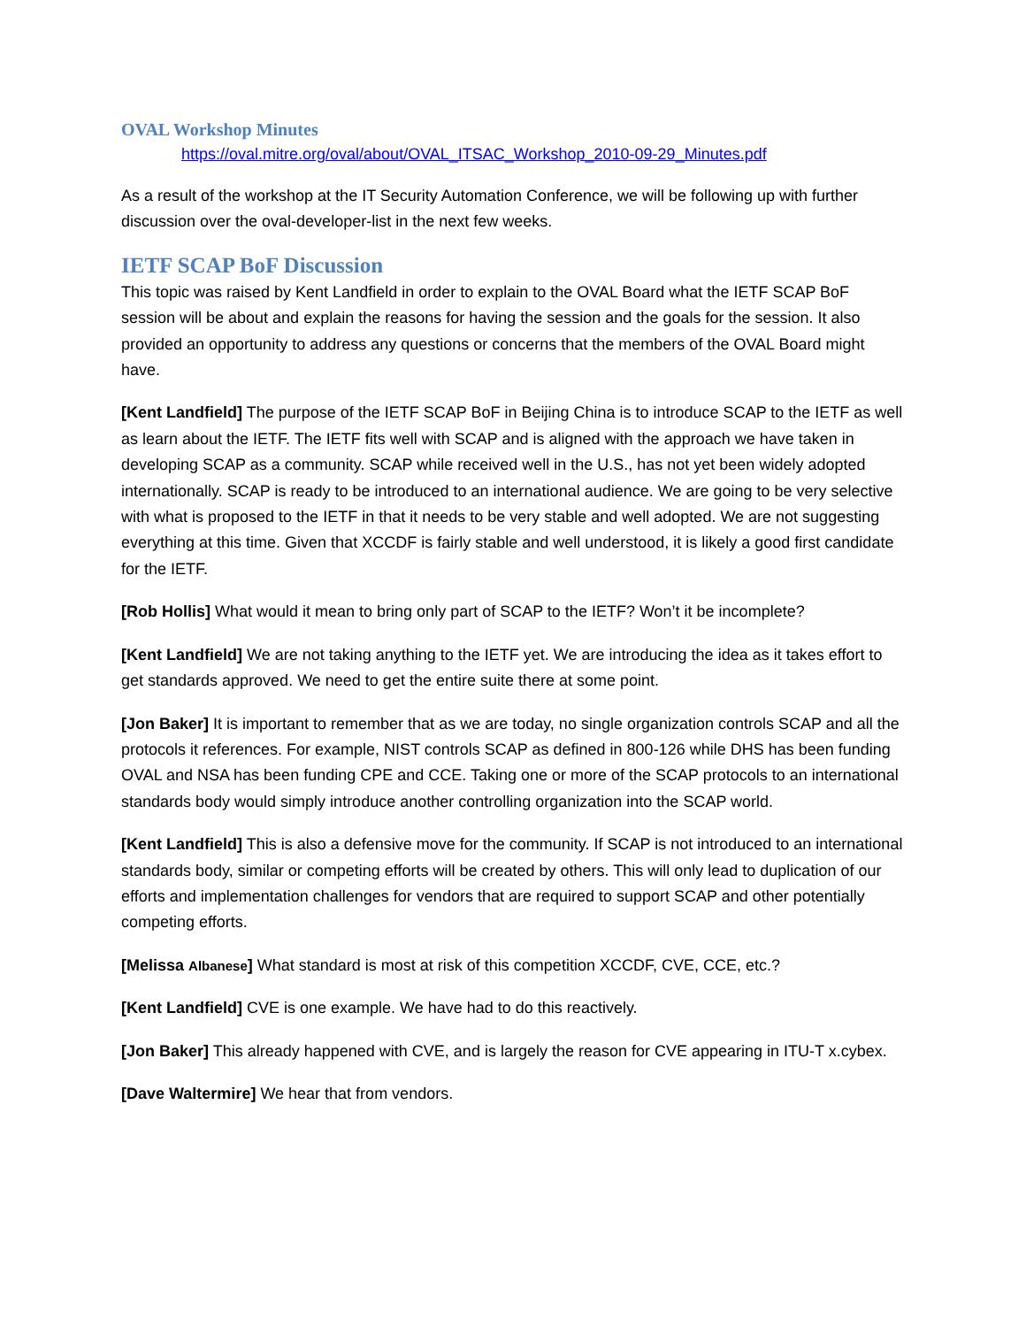OVAL Workshop Minutes
https://oval.mitre.org/oval/about/OVAL_ITSAC_Workshop_2010-09-29_Minutes.pdf
As a result of the workshop at the IT Security Automation Conference, we will be following up with further discussion over the oval-developer-list in the next few weeks.
IETF SCAP BoF Discussion
This topic was raised by Kent Landfield in order to explain to the OVAL Board what the IETF SCAP BoF session will be about and explain the reasons for having the session and the goals for the session. It also provided an opportunity to address any questions or concerns that the members of the OVAL Board might have.
[Kent Landfield] The purpose of the IETF SCAP BoF in Beijing China is to introduce SCAP to the IETF as well as learn about the IETF. The IETF fits well with SCAP and is aligned with the approach we have taken in developing SCAP as a community. SCAP while received well in the U.S., has not yet been widely adopted internationally. SCAP is ready to be introduced to an international audience. We are going to be very selective with what is proposed to the IETF in that it needs to be very stable and well adopted. We are not suggesting everything at this time. Given that XCCDF is fairly stable and well understood, it is likely a good first candidate for the IETF.
[Rob Hollis] What would it mean to bring only part of SCAP to the IETF? Won’t it be incomplete?
[Kent Landfield] We are not taking anything to the IETF yet. We are introducing the idea as it takes effort to get standards approved. We need to get the entire suite there at some point.
[Jon Baker] It is important to remember that as we are today, no single organization controls SCAP and all the protocols it references. For example, NIST controls SCAP as defined in 800-126 while DHS has been funding OVAL and NSA has been funding CPE and CCE. Taking one or more of the SCAP protocols to an international standards body would simply introduce another controlling organization into the SCAP world.
[Kent Landfield] This is also a defensive move for the community. If SCAP is not introduced to an international standards body, similar or competing efforts will be created by others. This will only lead to duplication of our efforts and implementation challenges for vendors that are required to support SCAP and other potentially competing efforts.
[Melissa Albanese] What standard is most at risk of this competition XCCDF, CVE, CCE, etc.?
[Kent Landfield] CVE is one example. We have had to do this reactively.
[Jon Baker] This already happened with CVE, and is largely the reason for CVE appearing in ITU-T x.cybex.
[Dave Waltermire] We hear that from vendors.